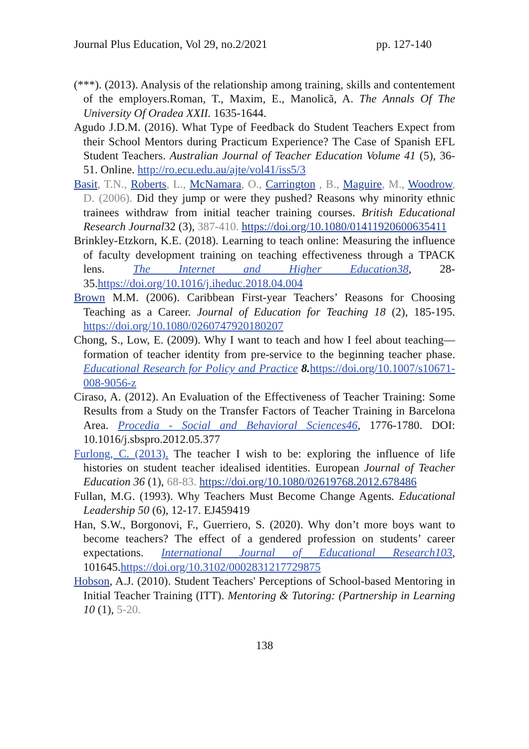Journal Plus Education, Vol 29, no.2/2021 pp. 127-140
(***). (2013). Analysis of the relationship among training, skills and contentement of the employers.Roman, T., Maxim, E., Manolică, A. The Annals Of The University Of Oradea XXII. 1635-1644.
Agudo J.D.M. (2016). What Type of Feedback do Student Teachers Expect from their School Mentors during Practicum Experience? The Case of Spanish EFL Student Teachers. Australian Journal of Teacher Education Volume 41 (5), 36-51. Online. http://ro.ecu.edu.au/ajte/vol41/iss5/3
Basit, T.N., Roberts, L., McNamara, O., Carrington , B., Maguire, M., Woodrow, D. (2006). Did they jump or were they pushed? Reasons why minority ethnic trainees withdraw from initial teacher training courses. British Educational Research Journal32 (3), 387-410. https://doi.org/10.1080/01411920600635411
Brinkley-Etzkorn, K.E. (2018). Learning to teach online: Measuring the influence of faculty development training on teaching effectiveness through a TPACK lens. The Internet and Higher Education38, 28-35.https://doi.org/10.1016/j.iheduc.2018.04.004
Brown M.M. (2006). Caribbean First-year Teachers’ Reasons for Choosing Teaching as a Career. Journal of Education for Teaching 18 (2), 185-195. https://doi.org/10.1080/0260747920180207
Chong, S., Low, E. (2009). Why I want to teach and how I feel about teaching—formation of teacher identity from pre-service to the beginning teacher phase. Educational Research for Policy and Practice 8. https://doi.org/10.1007/s10671-008-9056-z
Ciraso, A. (2012). An Evaluation of the Effectiveness of Teacher Training: Some Results from a Study on the Transfer Factors of Teacher Training in Barcelona Area. Procedia - Social and Behavioral Sciences46, 1776-1780. DOI: 10.1016/j.sbspro.2012.05.377
Furlong, C. (2013). The teacher I wish to be: exploring the influence of life histories on student teacher idealised identities. European Journal of Teacher Education 36 (1), 68-83. https://doi.org/10.1080/02619768.2012.678486
Fullan, M.G. (1993). Why Teachers Must Become Change Agents. Educational Leadership 50 (6), 12-17. EJ459419
Han, S.W., Borgonovi, F., Guerriero, S. (2020). Why don’t more boys want to become teachers? The effect of a gendered profession on students’ career expectations. International Journal of Educational Research103, 101645.https://doi.org/10.3102/0002831217729875
Hobson, A.J. (2010). Student Teachers' Perceptions of School-based Mentoring in Initial Teacher Training (ITT). Mentoring & Tutoring: (Partnership in Learning 10 (1), 5-20.
138